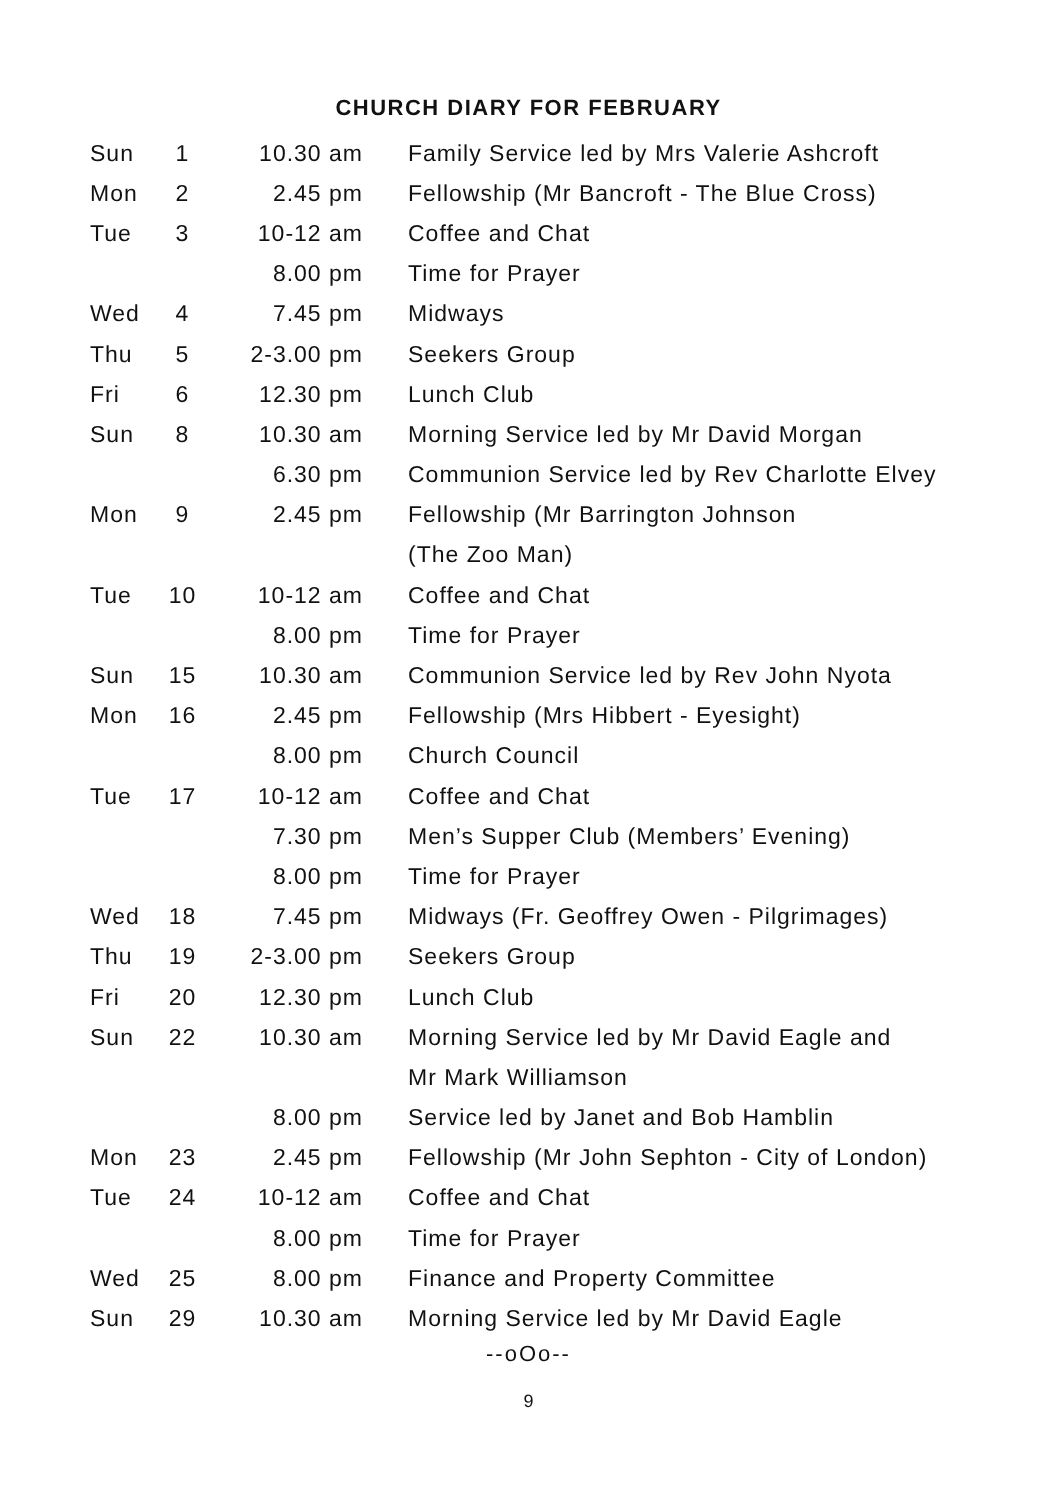CHURCH DIARY FOR FEBRUARY
| Sun | 1 | 10.30 am | Family Service led by Mrs Valerie Ashcroft |
| Mon | 2 | 2.45 pm | Fellowship (Mr Bancroft - The Blue Cross) |
| Tue | 3 | 10-12 am | Coffee and Chat |
| | | 8.00 pm | Time for Prayer |
| Wed | 4 | 7.45 pm | Midways |
| Thu | 5 | 2-3.00 pm | Seekers Group |
| Fri | 6 | 12.30 pm | Lunch Club |
| Sun | 8 | 10.30 am | Morning Service led by Mr David Morgan |
| | | 6.30 pm | Communion Service led by Rev Charlotte Elvey |
| Mon | 9 | 2.45 pm | Fellowship (Mr Barrington Johnson |
| | | | (The Zoo Man) |
| Tue | 10 | 10-12 am | Coffee and Chat |
| | | 8.00 pm | Time for Prayer |
| Sun | 15 | 10.30 am | Communion Service led by Rev John Nyota |
| Mon | 16 | 2.45 pm | Fellowship (Mrs Hibbert - Eyesight) |
| | | 8.00 pm | Church Council |
| Tue | 17 | 10-12 am | Coffee and Chat |
| | | 7.30 pm | Men’s Supper Club (Members’ Evening) |
| | | 8.00 pm | Time for Prayer |
| Wed | 18 | 7.45 pm | Midways (Fr. Geoffrey Owen - Pilgrimages) |
| Thu | 19 | 2-3.00 pm | Seekers Group |
| Fri | 20 | 12.30 pm | Lunch Club |
| Sun | 22 | 10.30 am | Morning Service led by Mr David Eagle and |
| | | | Mr Mark Williamson |
| | | 8.00 pm | Service led by Janet and Bob Hamblin |
| Mon | 23 | 2.45 pm | Fellowship (Mr John Sephton - City of London) |
| Tue | 24 | 10-12 am | Coffee and Chat |
| | | 8.00 pm | Time for Prayer |
| Wed | 25 | 8.00 pm | Finance and Property Committee |
| Sun | 29 | 10.30 am | Morning Service led by Mr David Eagle |
--oOo--
9